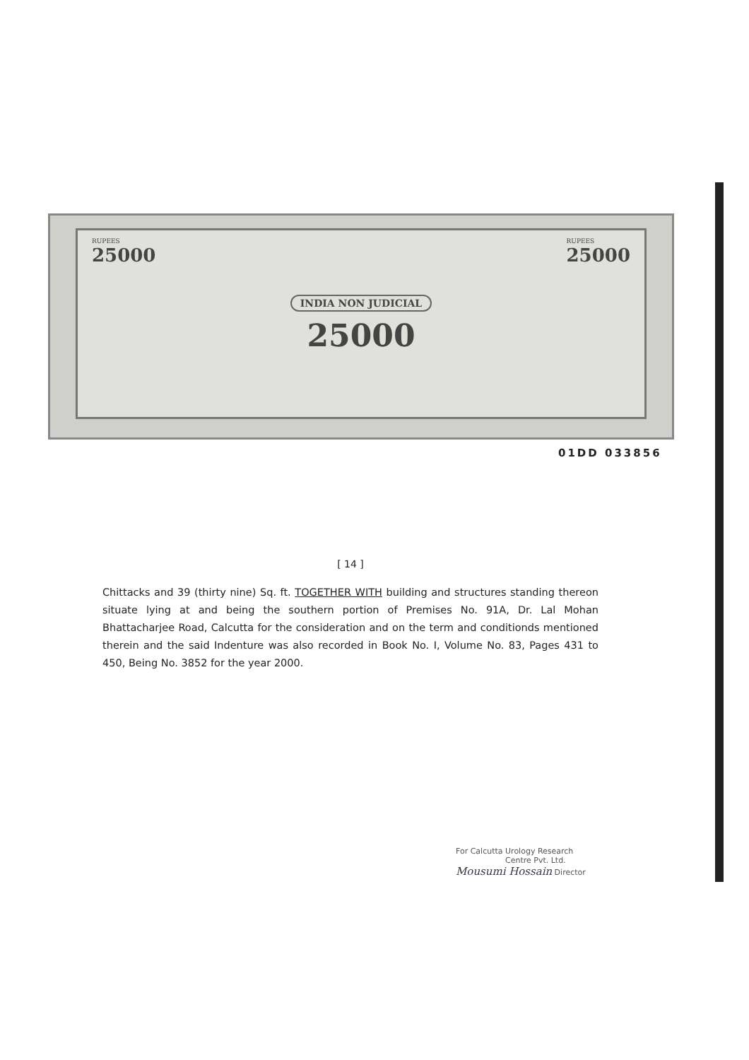RUPEES
25000
INDIA NON JUDICIAL
25000
RUPEES
25000
01DD 033856
[ 14 ]
Chittacks and 39 (thirty nine) Sq. ft. TOGETHER WITH building and structures standing thereon situate lying at and being the southern portion of Premises No. 91A, Dr. Lal Mohan Bhattacharjee Road, Calcutta for the consideration and on the term and conditionds mentioned therein and the said Indenture was also recorded in Book No. I, Volume No. 83, Pages 431 to 450, Being No. 3852 for the year 2000.
For Calcutta Urology Research
Centre Pvt. Ltd.
Mousumi Hossain Director